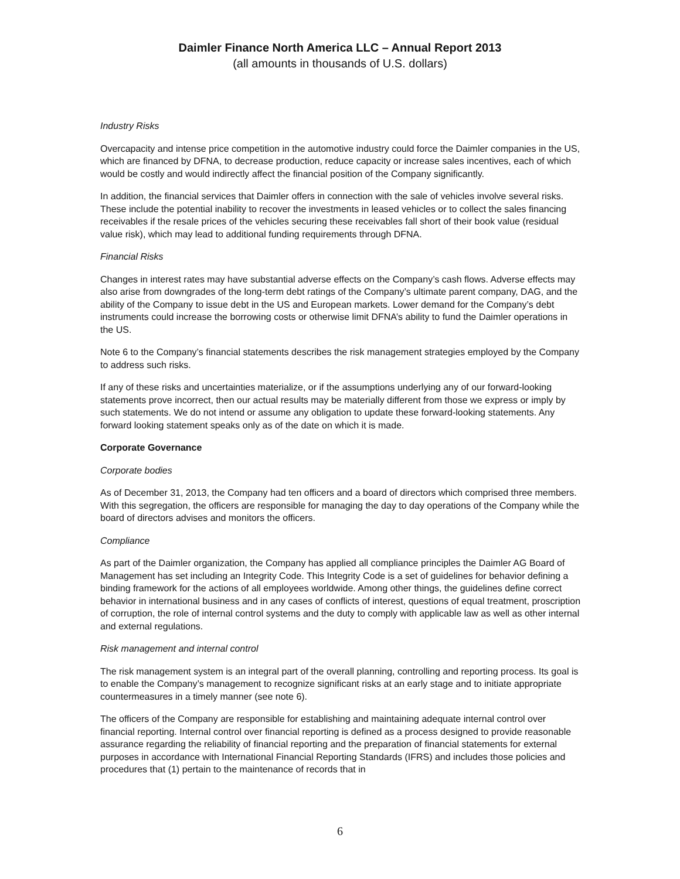Daimler Finance North America LLC – Annual Report 2013
(all amounts in thousands of U.S. dollars)
Industry Risks
Overcapacity and intense price competition in the automotive industry could force the Daimler companies in the US, which are financed by DFNA, to decrease production, reduce capacity or increase sales incentives, each of which would be costly and would indirectly affect the financial position of the Company significantly.
In addition, the financial services that Daimler offers in connection with the sale of vehicles involve several risks. These include the potential inability to recover the investments in leased vehicles or to collect the sales financing receivables if the resale prices of the vehicles securing these receivables fall short of their book value (residual value risk), which may lead to additional funding requirements through DFNA.
Financial Risks
Changes in interest rates may have substantial adverse effects on the Company’s cash flows. Adverse effects may also arise from downgrades of the long-term debt ratings of the Company’s ultimate parent company, DAG, and the ability of the Company to issue debt in the US and European markets. Lower demand for the Company’s debt instruments could increase the borrowing costs or otherwise limit DFNA’s ability to fund the Daimler operations in the US.
Note 6 to the Company’s financial statements describes the risk management strategies employed by the Company to address such risks.
If any of these risks and uncertainties materialize, or if the assumptions underlying any of our forward-looking statements prove incorrect, then our actual results may be materially different from those we express or imply by such statements. We do not intend or assume any obligation to update these forward-looking statements. Any forward looking statement speaks only as of the date on which it is made.
Corporate Governance
Corporate bodies
As of December 31, 2013, the Company had ten officers and a board of directors which comprised three members. With this segregation, the officers are responsible for managing the day to day operations of the Company while the board of directors advises and monitors the officers.
Compliance
As part of the Daimler organization, the Company has applied all compliance principles the Daimler AG Board of Management has set including an Integrity Code. This Integrity Code is a set of guidelines for behavior defining a binding framework for the actions of all employees worldwide. Among other things, the guidelines define correct behavior in international business and in any cases of conflicts of interest, questions of equal treatment, proscription of corruption, the role of internal control systems and the duty to comply with applicable law as well as other internal and external regulations.
Risk management and internal control
The risk management system is an integral part of the overall planning, controlling and reporting process. Its goal is to enable the Company’s management to recognize significant risks at an early stage and to initiate appropriate countermeasures in a timely manner (see note 6).
The officers of the Company are responsible for establishing and maintaining adequate internal control over financial reporting. Internal control over financial reporting is defined as a process designed to provide reasonable assurance regarding the reliability of financial reporting and the preparation of financial statements for external purposes in accordance with International Financial Reporting Standards (IFRS) and includes those policies and procedures that (1) pertain to the maintenance of records that in
6